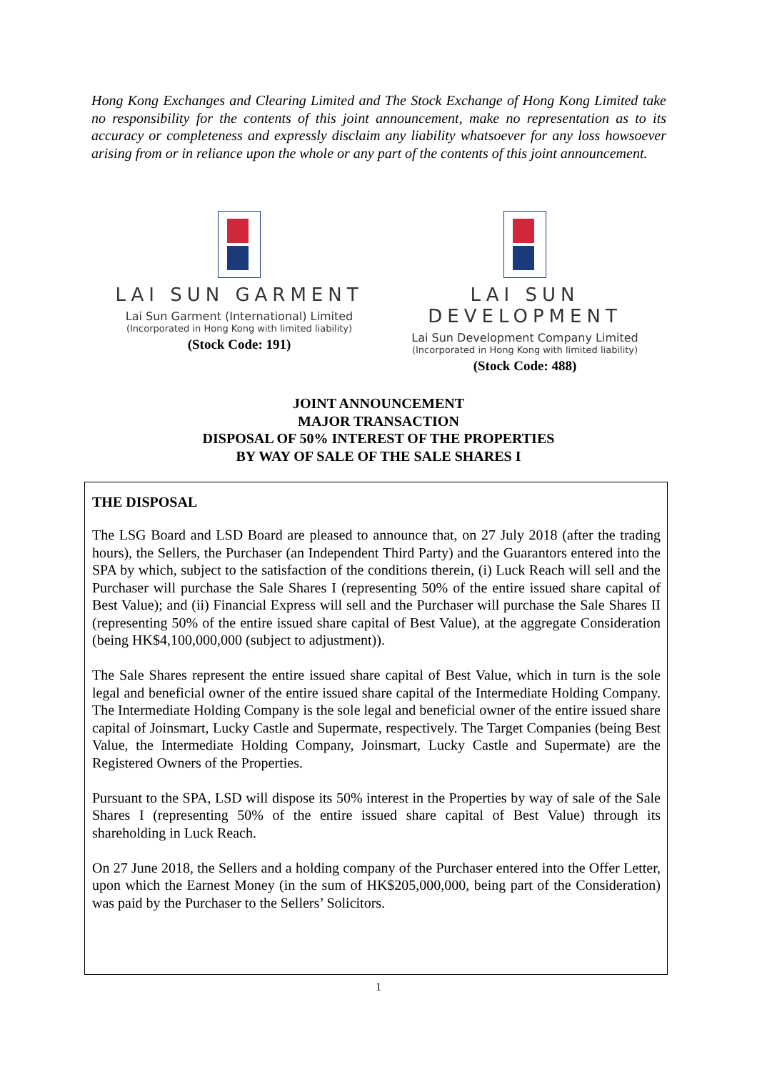Hong Kong Exchanges and Clearing Limited and The Stock Exchange of Hong Kong Limited take no responsibility for the contents of this joint announcement, make no representation as to its accuracy or completeness and expressly disclaim any liability whatsoever for any loss howsoever arising from or in reliance upon the whole or any part of the contents of this joint announcement.
LAI SUN GARMENT
Lai Sun Garment (International) Limited
(Incorporated in Hong Kong with limited liability)
(Stock Code: 191)
LAI SUN DEVELOPMENT
Lai Sun Development Company Limited
(Incorporated in Hong Kong with limited liability)
(Stock Code: 488)
JOINT ANNOUNCEMENT
MAJOR TRANSACTION
DISPOSAL OF 50% INTEREST OF THE PROPERTIES
BY WAY OF SALE OF THE SALE SHARES I
THE DISPOSAL
The LSG Board and LSD Board are pleased to announce that, on 27 July 2018 (after the trading hours), the Sellers, the Purchaser (an Independent Third Party) and the Guarantors entered into the SPA by which, subject to the satisfaction of the conditions therein, (i) Luck Reach will sell and the Purchaser will purchase the Sale Shares I (representing 50% of the entire issued share capital of Best Value); and (ii) Financial Express will sell and the Purchaser will purchase the Sale Shares II (representing 50% of the entire issued share capital of Best Value), at the aggregate Consideration (being HK$4,100,000,000 (subject to adjustment)).
The Sale Shares represent the entire issued share capital of Best Value, which in turn is the sole legal and beneficial owner of the entire issued share capital of the Intermediate Holding Company. The Intermediate Holding Company is the sole legal and beneficial owner of the entire issued share capital of Joinsmart, Lucky Castle and Supermate, respectively. The Target Companies (being Best Value, the Intermediate Holding Company, Joinsmart, Lucky Castle and Supermate) are the Registered Owners of the Properties.
Pursuant to the SPA, LSD will dispose its 50% interest in the Properties by way of sale of the Sale Shares I (representing 50% of the entire issued share capital of Best Value) through its shareholding in Luck Reach.
On 27 June 2018, the Sellers and a holding company of the Purchaser entered into the Offer Letter, upon which the Earnest Money (in the sum of HK$205,000,000, being part of the Consideration) was paid by the Purchaser to the Sellers’ Solicitors.
1